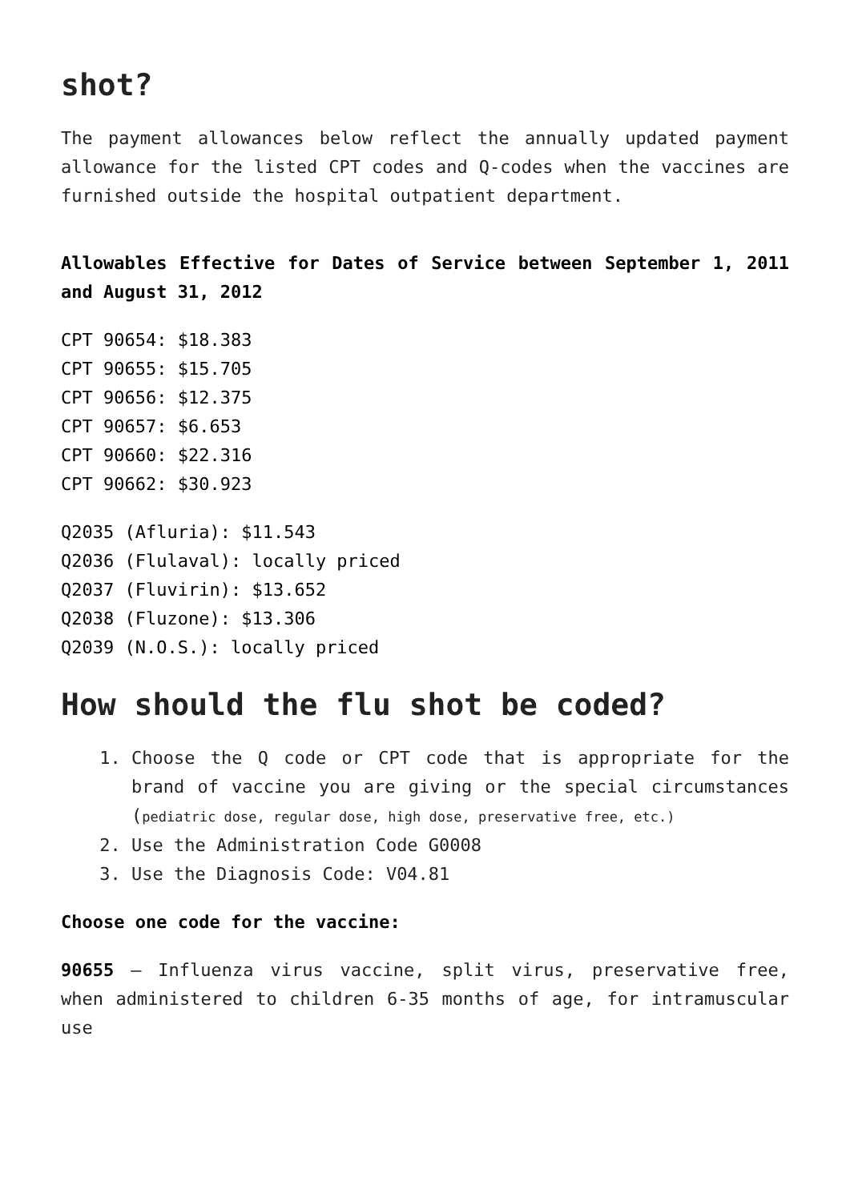shot?
The payment allowances below reflect the annually updated payment allowance for the listed CPT codes and Q-codes when the vaccines are furnished outside the hospital outpatient department.
Allowables Effective for Dates of Service between September 1, 2011 and August 31, 2012
CPT 90654: $18.383
CPT 90655: $15.705
CPT 90656: $12.375
CPT 90657: $6.653
CPT 90660: $22.316
CPT 90662: $30.923
Q2035 (Afluria): $11.543
Q2036 (Flulaval): locally priced
Q2037 (Fluvirin): $13.652
Q2038 (Fluzone): $13.306
Q2039 (N.O.S.): locally priced
How should the flu shot be coded?
1. Choose the Q code or CPT code that is appropriate for the brand of vaccine you are giving or the special circumstances (pediatric dose, regular dose, high dose, preservative free, etc.)
2. Use the Administration Code G0008
3. Use the Diagnosis Code: V04.81
Choose one code for the vaccine:
90655 – Influenza virus vaccine, split virus, preservative free, when administered to children 6-35 months of age, for intramuscular use